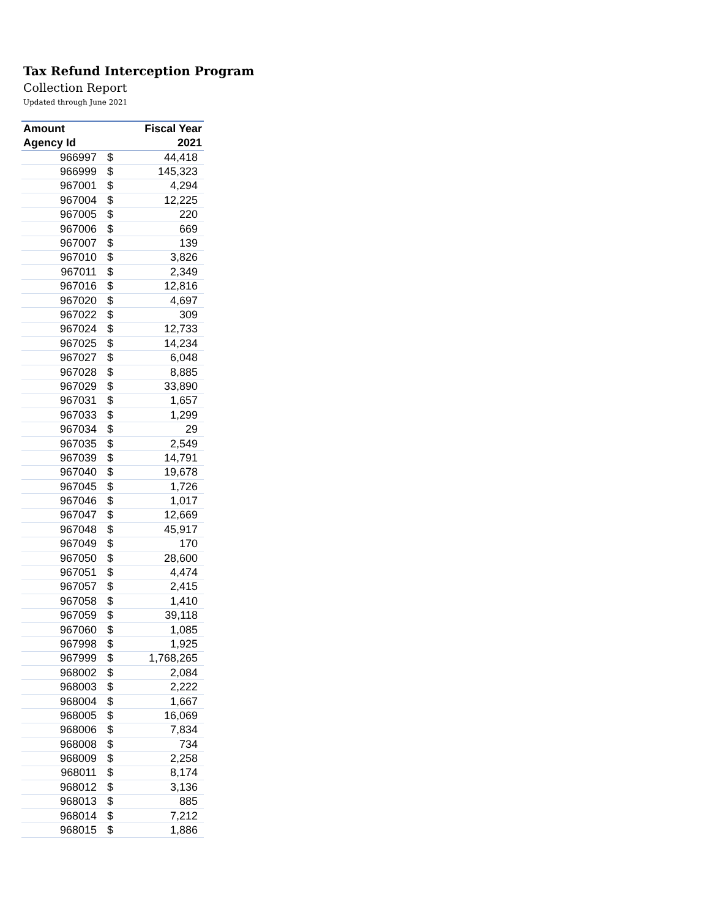Tax Refund Interception Program
Collection Report
Updated through June 2021
| Amount | | Fiscal Year |
| --- | --- | --- |
| Agency Id | | 2021 |
| 966997 | $ | 44,418 |
| 966999 | $ | 145,323 |
| 967001 | $ | 4,294 |
| 967004 | $ | 12,225 |
| 967005 | $ | 220 |
| 967006 | $ | 669 |
| 967007 | $ | 139 |
| 967010 | $ | 3,826 |
| 967011 | $ | 2,349 |
| 967016 | $ | 12,816 |
| 967020 | $ | 4,697 |
| 967022 | $ | 309 |
| 967024 | $ | 12,733 |
| 967025 | $ | 14,234 |
| 967027 | $ | 6,048 |
| 967028 | $ | 8,885 |
| 967029 | $ | 33,890 |
| 967031 | $ | 1,657 |
| 967033 | $ | 1,299 |
| 967034 | $ | 29 |
| 967035 | $ | 2,549 |
| 967039 | $ | 14,791 |
| 967040 | $ | 19,678 |
| 967045 | $ | 1,726 |
| 967046 | $ | 1,017 |
| 967047 | $ | 12,669 |
| 967048 | $ | 45,917 |
| 967049 | $ | 170 |
| 967050 | $ | 28,600 |
| 967051 | $ | 4,474 |
| 967057 | $ | 2,415 |
| 967058 | $ | 1,410 |
| 967059 | $ | 39,118 |
| 967060 | $ | 1,085 |
| 967998 | $ | 1,925 |
| 967999 | $ | 1,768,265 |
| 968002 | $ | 2,084 |
| 968003 | $ | 2,222 |
| 968004 | $ | 1,667 |
| 968005 | $ | 16,069 |
| 968006 | $ | 7,834 |
| 968008 | $ | 734 |
| 968009 | $ | 2,258 |
| 968011 | $ | 8,174 |
| 968012 | $ | 3,136 |
| 968013 | $ | 885 |
| 968014 | $ | 7,212 |
| 968015 | $ | 1,886 |